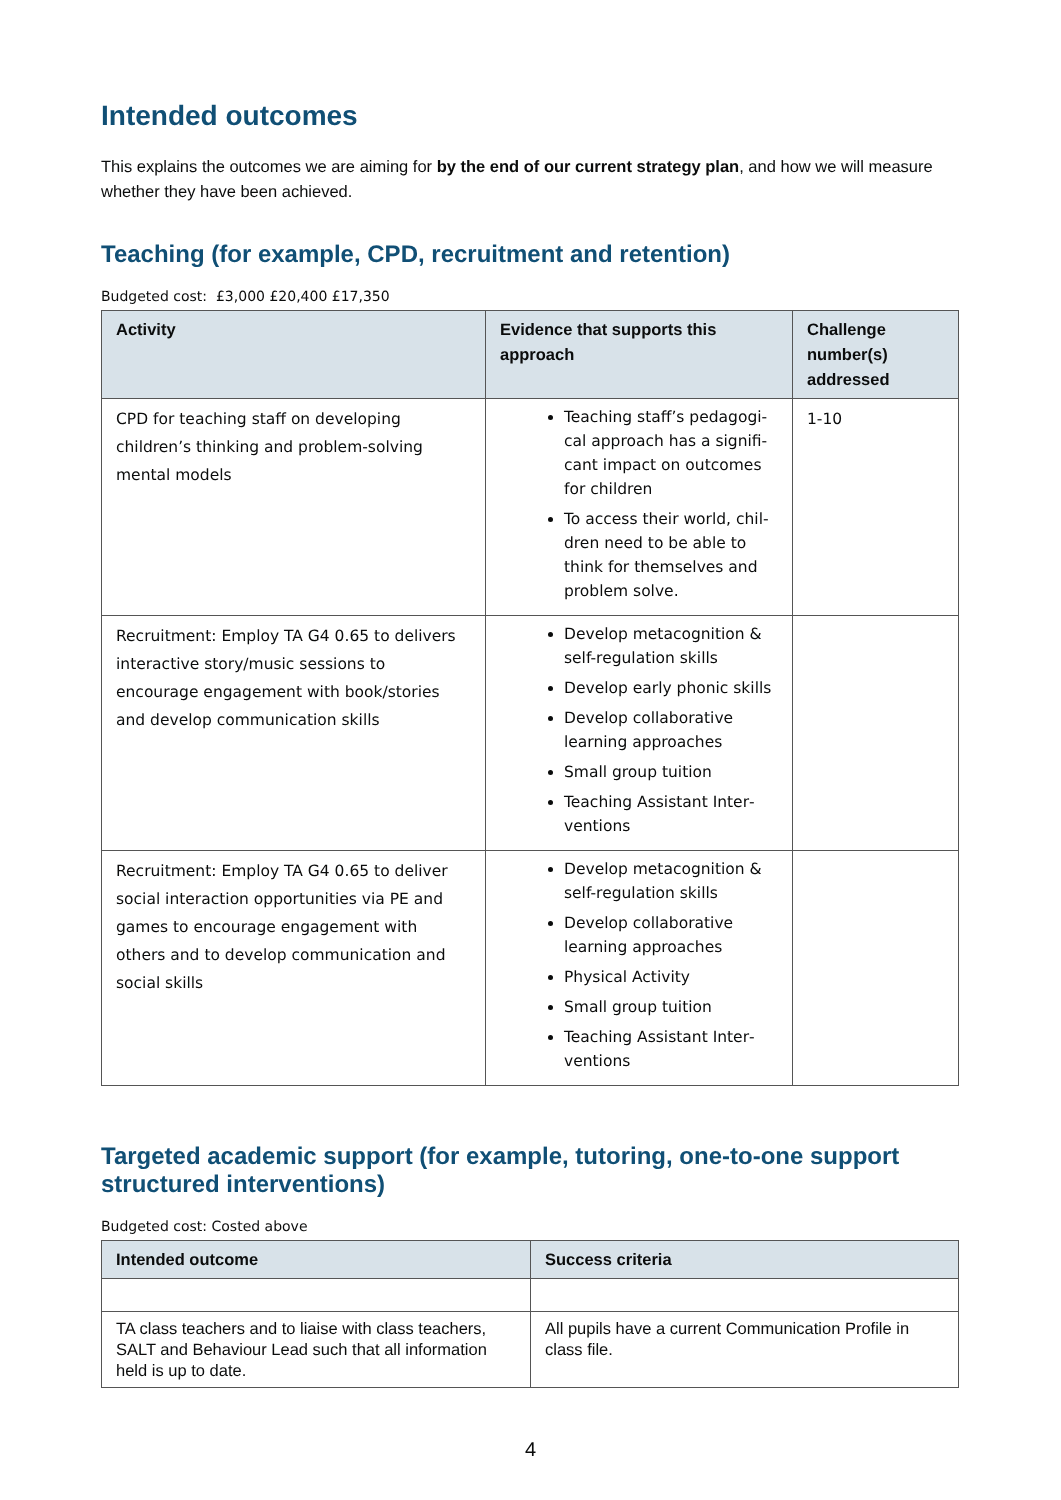Intended outcomes
This explains the outcomes we are aiming for by the end of our current strategy plan, and how we will measure whether they have been achieved.
Teaching (for example, CPD, recruitment and retention)
Budgeted cost: £3,000 £20,400 £17,350
| Activity | Evidence that supports this approach | Challenge number(s) addressed |
| --- | --- | --- |
| CPD for teaching staff on developing children’s thinking and problem-solving mental models | Teaching staff’s pedagogi­cal approach has a signifi­cant impact on outcomes for children To access their world, chil­dren need to be able to think for themselves and problem solve. | 1-10 |
| Recruitment: Employ TA G4 0.65 to delivers interactive story/music sessions to encourage engagement with book/stories and develop communication skills | Develop metacognition & self-regulation skills Develop early phonic skills Develop collaborative learning approaches Small group tuition Teaching Assistant Inter­ventions | |
| Recruitment: Employ TA G4 0.65 to deliver social interaction opportunities via PE and games to encourage engagement with others and to develop communication and social skills | Develop metacognition & self-regulation skills Develop collaborative learning approaches Physical Activity Small group tuition Teaching Assistant Inter­ventions | |
Targeted academic support (for example, tutoring, one-to-one support structured interventions)
Budgeted cost: Costed above
| Intended outcome | Success criteria |
| --- | --- |
| TA class teachers and to liaise with class teachers, SALT and Behaviour Lead such that all information held is up to date. | All pupils have a current Communication Profile in class file. |
4